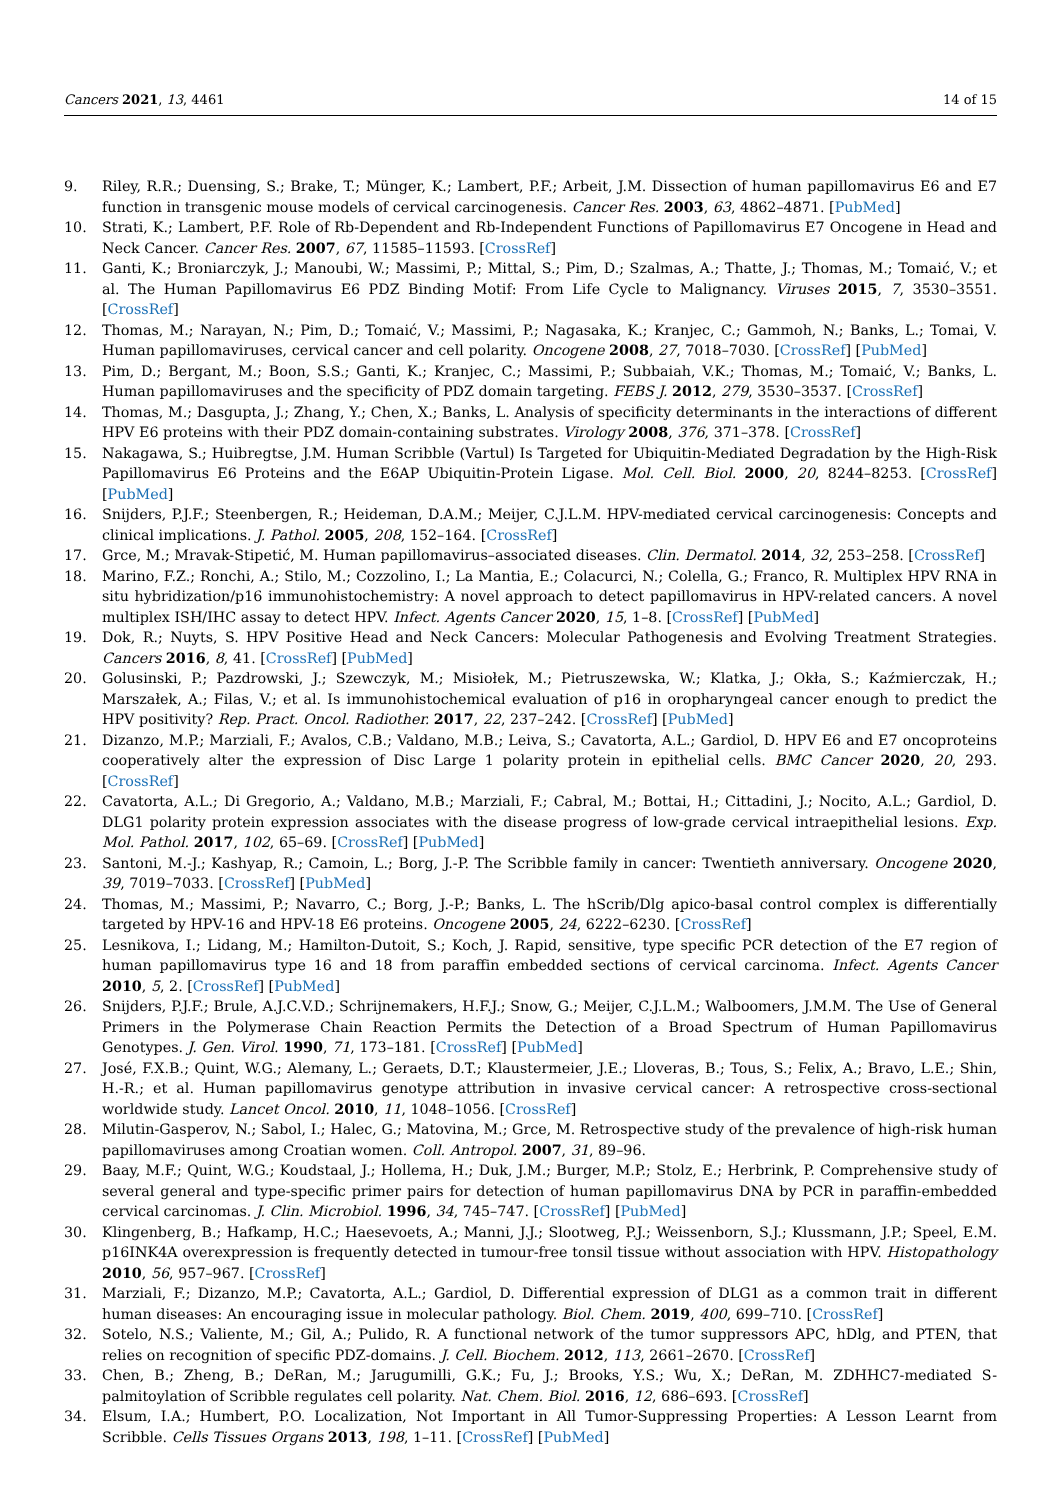Cancers 2021, 13, 4461 14 of 15
9. Riley, R.R.; Duensing, S.; Brake, T.; Münger, K.; Lambert, P.F.; Arbeit, J.M. Dissection of human papillomavirus E6 and E7 function in transgenic mouse models of cervical carcinogenesis. Cancer Res. 2003, 63, 4862–4871. [PubMed]
10. Strati, K.; Lambert, P.F. Role of Rb-Dependent and Rb-Independent Functions of Papillomavirus E7 Oncogene in Head and Neck Cancer. Cancer Res. 2007, 67, 11585–11593. [CrossRef]
11. Ganti, K.; Broniarczyk, J.; Manoubi, W.; Massimi, P.; Mittal, S.; Pim, D.; Szalmas, A.; Thatte, J.; Thomas, M.; Tomaić, V.; et al. The Human Papillomavirus E6 PDZ Binding Motif: From Life Cycle to Malignancy. Viruses 2015, 7, 3530–3551. [CrossRef]
12. Thomas, M.; Narayan, N.; Pim, D.; Tomaić, V.; Massimi, P.; Nagasaka, K.; Kranjec, C.; Gammoh, N.; Banks, L.; Tomai, V. Human papillomaviruses, cervical cancer and cell polarity. Oncogene 2008, 27, 7018–7030. [CrossRef] [PubMed]
13. Pim, D.; Bergant, M.; Boon, S.S.; Ganti, K.; Kranjec, C.; Massimi, P.; Subbaiah, V.K.; Thomas, M.; Tomaić, V.; Banks, L. Human papillomaviruses and the specificity of PDZ domain targeting. FEBS J. 2012, 279, 3530–3537. [CrossRef]
14. Thomas, M.; Dasgupta, J.; Zhang, Y.; Chen, X.; Banks, L. Analysis of specificity determinants in the interactions of different HPV E6 proteins with their PDZ domain-containing substrates. Virology 2008, 376, 371–378. [CrossRef]
15. Nakagawa, S.; Huibregtse, J.M. Human Scribble (Vartul) Is Targeted for Ubiquitin-Mediated Degradation by the High-Risk Papillomavirus E6 Proteins and the E6AP Ubiquitin-Protein Ligase. Mol. Cell. Biol. 2000, 20, 8244–8253. [CrossRef] [PubMed]
16. Snijders, P.J.F.; Steenbergen, R.; Heideman, D.A.M.; Meijer, C.J.L.M. HPV-mediated cervical carcinogenesis: Concepts and clinical implications. J. Pathol. 2005, 208, 152–164. [CrossRef]
17. Grce, M.; Mravak-Stipetić, M. Human papillomavirus–associated diseases. Clin. Dermatol. 2014, 32, 253–258. [CrossRef]
18. Marino, F.Z.; Ronchi, A.; Stilo, M.; Cozzolino, I.; La Mantia, E.; Colacurci, N.; Colella, G.; Franco, R. Multiplex HPV RNA in situ hybridization/p16 immunohistochemistry: A novel approach to detect papillomavirus in HPV-related cancers. A novel multiplex ISH/IHC assay to detect HPV. Infect. Agents Cancer 2020, 15, 1–8. [CrossRef] [PubMed]
19. Dok, R.; Nuyts, S. HPV Positive Head and Neck Cancers: Molecular Pathogenesis and Evolving Treatment Strategies. Cancers 2016, 8, 41. [CrossRef] [PubMed]
20. Golusinski, P.; Pazdrowski, J.; Szewczyk, M.; Misiołek, M.; Pietruszewska, W.; Klatka, J.; Okła, S.; Kaźmierczak, H.; Marszałek, A.; Filas, V.; et al. Is immunohistochemical evaluation of p16 in oropharyngeal cancer enough to predict the HPV positivity? Rep. Pract. Oncol. Radiother. 2017, 22, 237–242. [CrossRef] [PubMed]
21. Dizanzo, M.P.; Marziali, F.; Avalos, C.B.; Valdano, M.B.; Leiva, S.; Cavatorta, A.L.; Gardiol, D. HPV E6 and E7 oncoproteins cooperatively alter the expression of Disc Large 1 polarity protein in epithelial cells. BMC Cancer 2020, 20, 293. [CrossRef]
22. Cavatorta, A.L.; Di Gregorio, A.; Valdano, M.B.; Marziali, F.; Cabral, M.; Bottai, H.; Cittadini, J.; Nocito, A.L.; Gardiol, D. DLG1 polarity protein expression associates with the disease progress of low-grade cervical intraepithelial lesions. Exp. Mol. Pathol. 2017, 102, 65–69. [CrossRef] [PubMed]
23. Santoni, M.-J.; Kashyap, R.; Camoin, L.; Borg, J.-P. The Scribble family in cancer: Twentieth anniversary. Oncogene 2020, 39, 7019–7033. [CrossRef] [PubMed]
24. Thomas, M.; Massimi, P.; Navarro, C.; Borg, J.-P.; Banks, L. The hScrib/Dlg apico-basal control complex is differentially targeted by HPV-16 and HPV-18 E6 proteins. Oncogene 2005, 24, 6222–6230. [CrossRef]
25. Lesnikova, I.; Lidang, M.; Hamilton-Dutoit, S.; Koch, J. Rapid, sensitive, type specific PCR detection of the E7 region of human papillomavirus type 16 and 18 from paraffin embedded sections of cervical carcinoma. Infect. Agents Cancer 2010, 5, 2. [CrossRef] [PubMed]
26. Snijders, P.J.F.; Brule, A.J.C.V.D.; Schrijnemakers, H.F.J.; Snow, G.; Meijer, C.J.L.M.; Walboomers, J.M.M. The Use of General Primers in the Polymerase Chain Reaction Permits the Detection of a Broad Spectrum of Human Papillomavirus Genotypes. J. Gen. Virol. 1990, 71, 173–181. [CrossRef] [PubMed]
27. José, F.X.B.; Quint, W.G.; Alemany, L.; Geraets, D.T.; Klaustermeier, J.E.; Lloveras, B.; Tous, S.; Felix, A.; Bravo, L.E.; Shin, H.-R.; et al. Human papillomavirus genotype attribution in invasive cervical cancer: A retrospective cross-sectional worldwide study. Lancet Oncol. 2010, 11, 1048–1056. [CrossRef]
28. Milutin-Gasperov, N.; Sabol, I.; Halec, G.; Matovina, M.; Grce, M. Retrospective study of the prevalence of high-risk human papillomaviruses among Croatian women. Coll. Antropol. 2007, 31, 89–96.
29. Baay, M.F.; Quint, W.G.; Koudstaal, J.; Hollema, H.; Duk, J.M.; Burger, M.P.; Stolz, E.; Herbrink, P. Comprehensive study of several general and type-specific primer pairs for detection of human papillomavirus DNA by PCR in paraffin-embedded cervical carcinomas. J. Clin. Microbiol. 1996, 34, 745–747. [CrossRef] [PubMed]
30. Klingenberg, B.; Hafkamp, H.C.; Haesevoets, A.; Manni, J.J.; Slootweg, P.J.; Weissenborn, S.J.; Klussmann, J.P.; Speel, E.M. p16INK4A overexpression is frequently detected in tumour-free tonsil tissue without association with HPV. Histopathology 2010, 56, 957–967. [CrossRef]
31. Marziali, F.; Dizanzo, M.P.; Cavatorta, A.L.; Gardiol, D. Differential expression of DLG1 as a common trait in different human diseases: An encouraging issue in molecular pathology. Biol. Chem. 2019, 400, 699–710. [CrossRef]
32. Sotelo, N.S.; Valiente, M.; Gil, A.; Pulido, R. A functional network of the tumor suppressors APC, hDlg, and PTEN, that relies on recognition of specific PDZ-domains. J. Cell. Biochem. 2012, 113, 2661–2670. [CrossRef]
33. Chen, B.; Zheng, B.; DeRan, M.; Jarugumilli, G.K.; Fu, J.; Brooks, Y.S.; Wu, X.; DeRan, M. ZDHHC7-mediated S-palmitoylation of Scribble regulates cell polarity. Nat. Chem. Biol. 2016, 12, 686–693. [CrossRef]
34. Elsum, I.A.; Humbert, P.O. Localization, Not Important in All Tumor-Suppressing Properties: A Lesson Learnt from Scribble. Cells Tissues Organs 2013, 198, 1–11. [CrossRef] [PubMed]